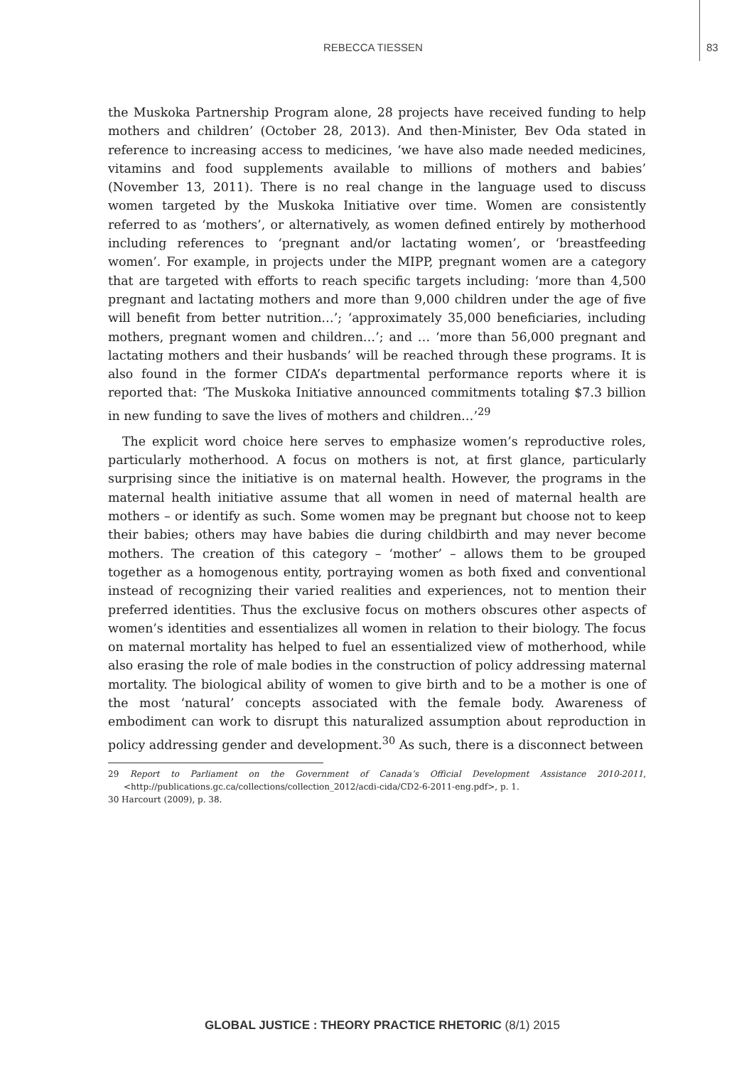REBECCA TIESSEN 83
the Muskoka Partnership Program alone, 28 projects have received funding to help mothers and children’ (October 28, 2013). And then-Minister, Bev Oda stated in reference to increasing access to medicines, ‘we have also made needed medicines, vitamins and food supplements available to millions of mothers and babies’ (November 13, 2011). There is no real change in the language used to discuss women targeted by the Muskoka Initiative over time. Women are consistently referred to as ‘mothers’, or alternatively, as women defined entirely by motherhood including references to ‘pregnant and/or lactating women’, or ‘breastfeeding women’. For example, in projects under the MIPP, pregnant women are a category that are targeted with efforts to reach specific targets including: ‘more than 4,500 pregnant and lactating mothers and more than 9,000 children under the age of five will benefit from better nutrition…’; ‘approximately 35,000 beneficiaries, including mothers, pregnant women and children…’; and … ‘more than 56,000 pregnant and lactating mothers and their husbands’ will be reached through these programs. It is also found in the former CIDA’s departmental performance reports where it is reported that: ‘The Muskoka Initiative announced commitments totaling $7.3 billion in new funding to save the lives of mothers and children…’<sup>29</sup>
The explicit word choice here serves to emphasize women’s reproductive roles, particularly motherhood. A focus on mothers is not, at first glance, particularly surprising since the initiative is on maternal health. However, the programs in the maternal health initiative assume that all women in need of maternal health are mothers – or identify as such. Some women may be pregnant but choose not to keep their babies; others may have babies die during childbirth and may never become mothers. The creation of this category – ‘mother’ – allows them to be grouped together as a homogenous entity, portraying women as both fixed and conventional instead of recognizing their varied realities and experiences, not to mention their preferred identities. Thus the exclusive focus on mothers obscures other aspects of women’s identities and essentializes all women in relation to their biology. The focus on maternal mortality has helped to fuel an essentialized view of motherhood, while also erasing the role of male bodies in the construction of policy addressing maternal mortality. The biological ability of women to give birth and to be a mother is one of the most ‘natural’ concepts associated with the female body. Awareness of embodiment can work to disrupt this naturalized assumption about reproduction in policy addressing gender and development.<sup>30</sup> As such, there is a disconnect between
29 Report to Parliament on the Government of Canada’s Official Development Assistance 2010-2011, <http://publications.gc.ca/collections/collection_2012/acdi-cida/CD2-6-2011-eng.pdf>, p. 1.
30 Harcourt (2009), p. 38.
GLOBAL JUSTICE : THEORY PRACTICE RHETORIC (8/1) 2015